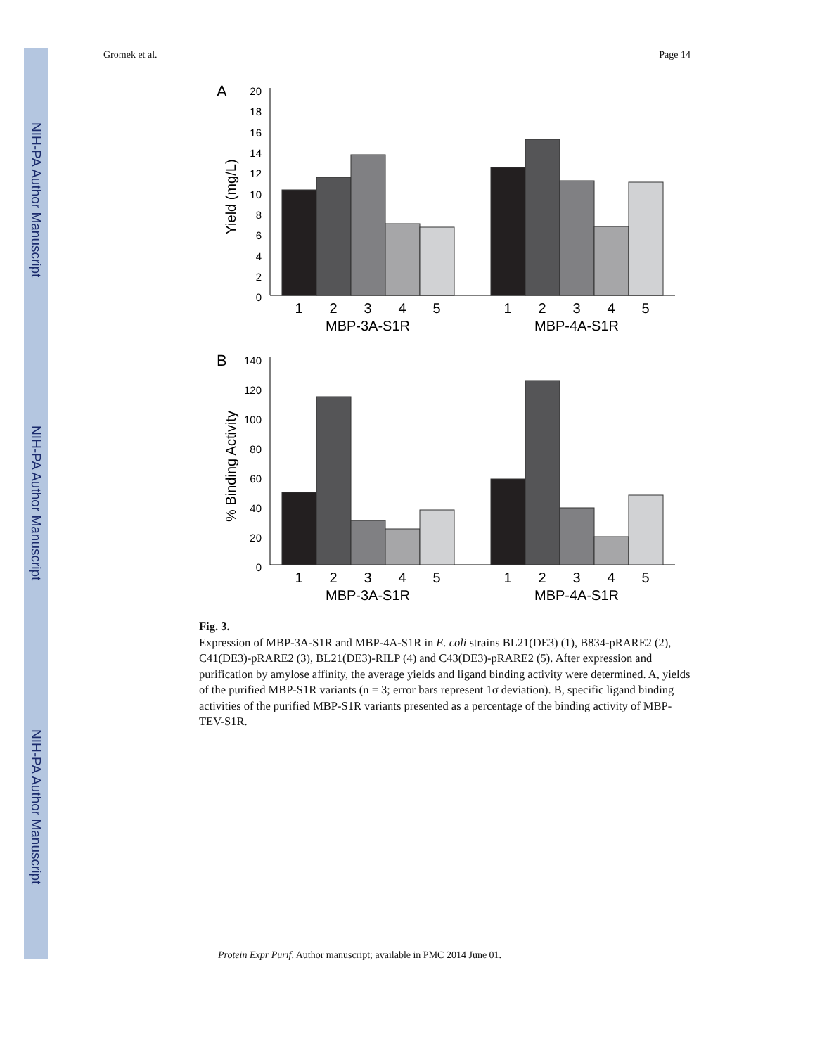NIH-PA Author Manuscript
NIH-PA Author Manuscript
NIH-PA Author Manuscript
Gromek et al. Page 14
A
20
18
16
14
12
10
8
6
4
2
0
Yield (mg/L)
1
2
3
4
5
1
2
3
4
5
MBP-3A-S1R
MBP-4A-S1R
B
140
120
100
80
60
40
20
0
% Binding Activity
1
2
3
4
5
1
2
3
4
5
MBP-3A-S1R
MBP-4A-S1R
Fig. 3.
Expression of MBP-3A-S1R and MBP-4A-S1R in E. coli strains BL21(DE3) (1), B834-pRARE2 (2), C41(DE3)-pRARE2 (3), BL21(DE3)-RILP (4) and C43(DE3)-pRARE2 (5). After expression and purification by amylose affinity, the average yields and ligand binding activity were determined. A, yields of the purified MBP-S1R variants (n = 3; error bars represent 1σ deviation). B, specific ligand binding activities of the purified MBP-S1R variants presented as a percentage of the binding activity of MBP-TEV-S1R.
Protein Expr Purif. Author manuscript; available in PMC 2014 June 01.